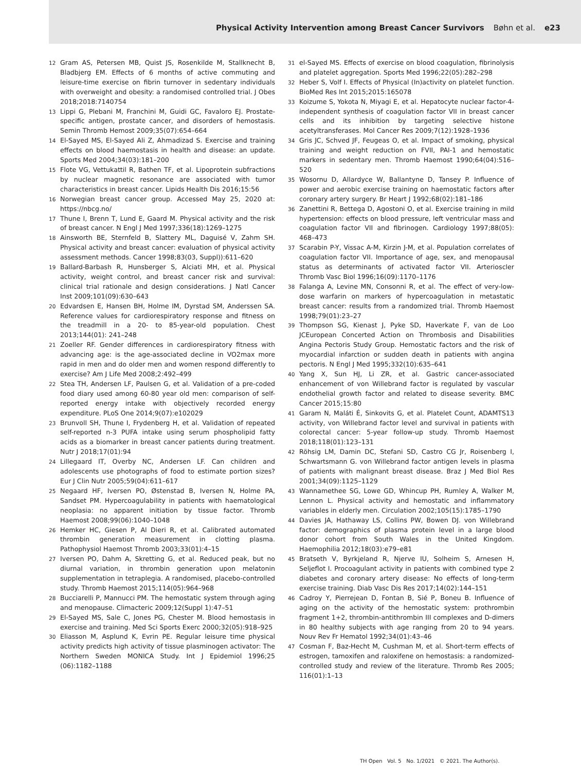Physical Activity Intervention among Breast Cancer Survivors Bøhn et al. e23
12 Gram AS, Petersen MB, Quist JS, Rosenkilde M, Stallknecht B, Bladbjerg EM. Effects of 6 months of active commuting and leisure-time exercise on fibrin turnover in sedentary individuals with overweight and obesity: a randomised controlled trial. J Obes 2018;2018:7140754
13 Lippi G, Plebani M, Franchini M, Guidi GC, Favaloro EJ. Prostate-specific antigen, prostate cancer, and disorders of hemostasis. Semin Thromb Hemost 2009;35(07):654–664
14 El-Sayed MS, El-Sayed Ali Z, Ahmadizad S. Exercise and training effects on blood haemostasis in health and disease: an update. Sports Med 2004;34(03):181–200
15 Flote VG, Vettukattil R, Bathen TF, et al. Lipoprotein subfractions by nuclear magnetic resonance are associated with tumor characteristics in breast cancer. Lipids Health Dis 2016;15:56
16 Norwegian breast cancer group. Accessed May 25, 2020 at: https://nbcg.no/
17 Thune I, Brenn T, Lund E, Gaard M. Physical activity and the risk of breast cancer. N Engl J Med 1997;336(18):1269–1275
18 Ainsworth BE, Sternfeld B, Slattery ML, Daguisé V, Zahm SH. Physical activity and breast cancer: evaluation of physical activity assessment methods. Cancer 1998;83(03, Suppl)):611–620
19 Ballard-Barbash R, Hunsberger S, Alciati MH, et al. Physical activity, weight control, and breast cancer risk and survival: clinical trial rationale and design considerations. J Natl Cancer Inst 2009;101(09):630–643
20 Edvardsen E, Hansen BH, Holme IM, Dyrstad SM, Anderssen SA. Reference values for cardiorespiratory response and fitness on the treadmill in a 20- to 85-year-old population. Chest 2013;144(01): 241–248
21 Zoeller RF. Gender differences in cardiorespiratory fitness with advancing age: is the age-associated decline in VO2max more rapid in men and do older men and women respond differently to exercise? Am J Life Med 2008;2:492–499
22 Stea TH, Andersen LF, Paulsen G, et al. Validation of a pre-coded food diary used among 60-80 year old men: comparison of self-reported energy intake with objectively recorded energy expenditure. PLoS One 2014;9(07):e102029
23 Brunvoll SH, Thune I, Frydenberg H, et al. Validation of repeated self-reported n-3 PUFA intake using serum phospholipid fatty acids as a biomarker in breast cancer patients during treatment. Nutr J 2018;17(01):94
24 Lillegaard IT, Overby NC, Andersen LF. Can children and adolescents use photographs of food to estimate portion sizes? Eur J Clin Nutr 2005;59(04):611–617
25 Negaard HF, Iversen PO, Østenstad B, Iversen N, Holme PA, Sandset PM. Hypercoagulability in patients with haematological neoplasia: no apparent initiation by tissue factor. Thromb Haemost 2008;99(06):1040–1048
26 Hemker HC, Giesen P, Al Dieri R, et al. Calibrated automated thrombin generation measurement in clotting plasma. Pathophysiol Haemost Thromb 2003;33(01):4–15
27 Iversen PO, Dahm A, Skretting G, et al. Reduced peak, but no diurnal variation, in thrombin generation upon melatonin supplementation in tetraplegia. A randomised, placebo-controlled study. Thromb Haemost 2015;114(05):964–968
28 Bucciarelli P, Mannucci PM. The hemostatic system through aging and menopause. Climacteric 2009;12(Suppl 1):47–51
29 El-Sayed MS, Sale C, Jones PG, Chester M. Blood hemostasis in exercise and training. Med Sci Sports Exerc 2000;32(05):918–925
30 Eliasson M, Asplund K, Evrin PE. Regular leisure time physical activity predicts high activity of tissue plasminogen activator: The Northern Sweden MONICA Study. Int J Epidemiol 1996;25 (06):1182–1188
31 el-Sayed MS. Effects of exercise on blood coagulation, fibrinolysis and platelet aggregation. Sports Med 1996;22(05):282–298
32 Heber S, Volf I. Effects of Physical (In)activity on platelet function. BioMed Res Int 2015;2015:165078
33 Koizume S, Yokota N, Miyagi E, et al. Hepatocyte nuclear factor-4-independent synthesis of coagulation factor VII in breast cancer cells and its inhibition by targeting selective histone acetyltransferases. Mol Cancer Res 2009;7(12):1928–1936
34 Gris JC, Schved JF, Feugeas O, et al. Impact of smoking, physical training and weight reduction on FVII, PAI-1 and hemostatic markers in sedentary men. Thromb Haemost 1990;64(04):516–520
35 Wosornu D, Allardyce W, Ballantyne D, Tansey P. Influence of power and aerobic exercise training on haemostatic factors after coronary artery surgery. Br Heart J 1992;68(02):181–186
36 Zanettini R, Bettega D, Agostoni O, et al. Exercise training in mild hypertension: effects on blood pressure, left ventricular mass and coagulation factor VII and fibrinogen. Cardiology 1997;88(05): 468–473
37 Scarabin P-Y, Vissac A-M, Kirzin J-M, et al. Population correlates of coagulation factor VII. Importance of age, sex, and menopausal status as determinants of activated factor VII. Arterioscler Thromb Vasc Biol 1996;16(09):1170–1176
38 Falanga A, Levine MN, Consonni R, et al. The effect of very-low-dose warfarin on markers of hypercoagulation in metastatic breast cancer: results from a randomized trial. Thromb Haemost 1998;79(01):23–27
39 Thompson SG, Kienast J, Pyke SD, Haverkate F, van de Loo JCEuropean Concerted Action on Thrombosis and Disabilities Angina Pectoris Study Group. Hemostatic factors and the risk of myocardial infarction or sudden death in patients with angina pectoris. N Engl J Med 1995;332(10):635–641
40 Yang X, Sun HJ, Li ZR, et al. Gastric cancer-associated enhancement of von Willebrand factor is regulated by vascular endothelial growth factor and related to disease severity. BMC Cancer 2015;15:80
41 Garam N, Maláti É, Sinkovits G, et al. Platelet Count, ADAMTS13 activity, von Willebrand factor level and survival in patients with colorectal cancer: 5-year follow-up study. Thromb Haemost 2018;118(01):123–131
42 Röhsig LM, Damin DC, Stefani SD, Castro CG Jr, Roisenberg I, Schwartsmann G. von Willebrand factor antigen levels in plasma of patients with malignant breast disease. Braz J Med Biol Res 2001;34(09):1125–1129
43 Wannamethee SG, Lowe GD, Whincup PH, Rumley A, Walker M, Lennon L. Physical activity and hemostatic and inflammatory variables in elderly men. Circulation 2002;105(15):1785–1790
44 Davies JA, Hathaway LS, Collins PW, Bowen DJ. von Willebrand factor: demographics of plasma protein level in a large blood donor cohort from South Wales in the United Kingdom. Haemophilia 2012;18(03):e79–e81
45 Bratseth V, Byrkjeland R, Njerve IU, Solheim S, Arnesen H, Seljeflot I. Procoagulant activity in patients with combined type 2 diabetes and coronary artery disease: No effects of long-term exercise training. Diab Vasc Dis Res 2017;14(02):144–151
46 Cadroy Y, Pierrejean D, Fontan B, Sié P, Boneu B. Influence of aging on the activity of the hemostatic system: prothrombin fragment 1+2, thrombin-antithrombin III complexes and D-dimers in 80 healthy subjects with age ranging from 20 to 94 years. Nouv Rev Fr Hematol 1992;34(01):43–46
47 Cosman F, Baz-Hecht M, Cushman M, et al. Short-term effects of estrogen, tamoxifen and raloxifene on hemostasis: a randomized-controlled study and review of the literature. Thromb Res 2005; 116(01):1–13
TH Open Vol. 5 No. 1/2021 © 2021. The Author(s).